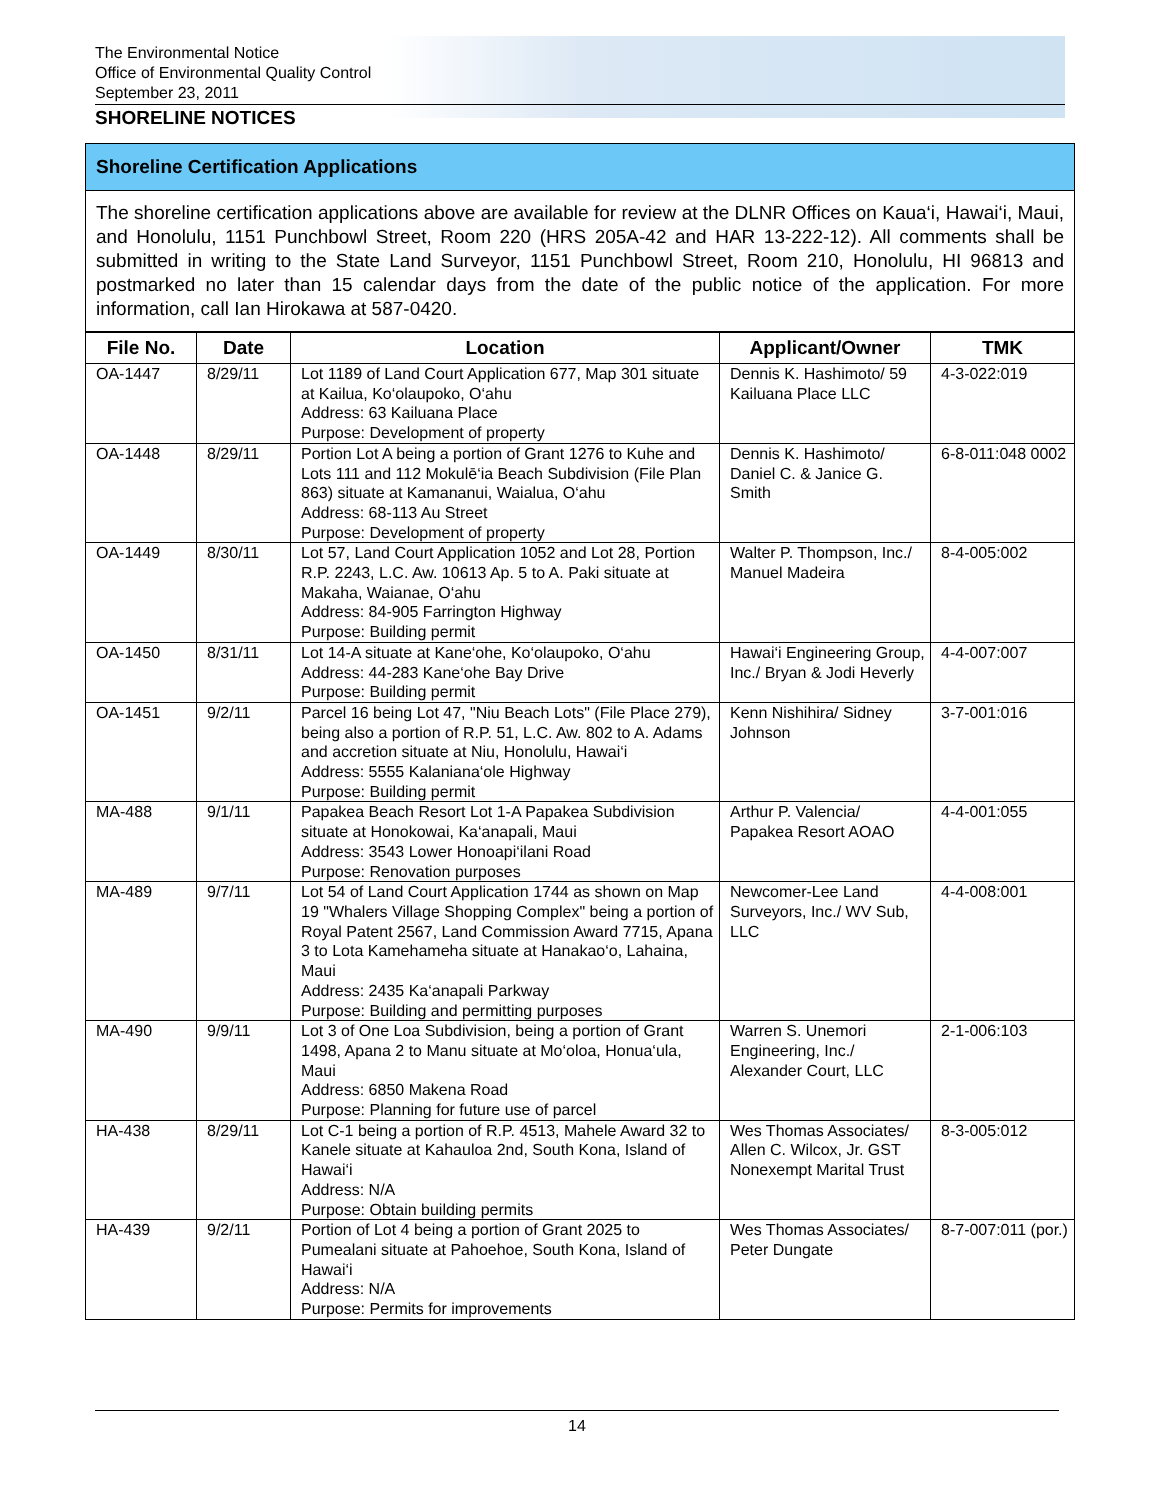The Environmental Notice
Office of Environmental Quality Control
September 23, 2011
SHORELINE NOTICES
Shoreline Certification Applications
The shoreline certification applications above are available for review at the DLNR Offices on Kaua‘i, Hawai‘i, Maui, and Honolulu, 1151 Punchbowl Street, Room 220 (HRS 205A-42 and HAR 13-222-12). All comments shall be submitted in writing to the State Land Surveyor, 1151 Punchbowl Street, Room 210, Honolulu, HI 96813 and postmarked no later than 15 calendar days from the date of the public notice of the application. For more information, call Ian Hirokawa at 587-0420.
| File No. | Date | Location | Applicant/Owner | TMK |
| --- | --- | --- | --- | --- |
| OA-1447 | 8/29/11 | Lot 1189 of Land Court Application 677, Map 301 situate at Kailua, Ko‘olaupoko, O‘ahu Address: 63 Kailuana Place Purpose: Development of property | Dennis K. Hashimoto/ 59 Kailuana Place LLC | 4-3-022:019 |
| OA-1448 | 8/29/11 | Portion Lot A being a portion of Grant 1276 to Kuhe and Lots 111 and 112 Mokulē‘ia Beach Subdivision (File Plan 863) situate at Kamananui, Waialua, O‘ahu Address: 68-113 Au Street Purpose: Development of property | Dennis K. Hashimoto/ Daniel C. & Janice G. Smith | 6-8-011:048 0002 |
| OA-1449 | 8/30/11 | Lot 57, Land Court Application 1052 and Lot 28, Portion R.P. 2243, L.C. Aw. 10613 Ap. 5 to A. Paki situate at Makaha, Waianae, O‘ahu Address: 84-905 Farrington Highway Purpose: Building permit | Walter P. Thompson, Inc./ Manuel Madeira | 8-4-005:002 |
| OA-1450 | 8/31/11 | Lot 14-A situate at Kane‘ohe, Ko‘olaupoko, O‘ahu Address: 44-283 Kane‘ohe Bay Drive Purpose: Building permit | Hawai‘i Engineering Group, Inc./ Bryan & Jodi Heverly | 4-4-007:007 |
| OA-1451 | 9/2/11 | Parcel 16 being Lot 47, "Niu Beach Lots" (File Place 279), being also a portion of R.P. 51, L.C. Aw. 802 to A. Adams and accretion situate at Niu, Honolulu, Hawai‘i Address: 5555 Kalaniana‘ole Highway Purpose: Building permit | Kenn Nishihira/ Sidney Johnson | 3-7-001:016 |
| MA-488 | 9/1/11 | Papakea Beach Resort Lot 1-A Papakea Subdivision situate at Honokowai, Ka‘anapali, Maui Address: 3543 Lower Honoapi‘ilani Road Purpose: Renovation purposes | Arthur P. Valencia/ Papakea Resort AOAO | 4-4-001:055 |
| MA-489 | 9/7/11 | Lot 54 of Land Court Application 1744 as shown on Map 19 "Whalers Village Shopping Complex" being a portion of Royal Patent 2567, Land Commission Award 7715, Apana 3 to Lota Kamehameha situate at Hanakao‘o, Lahaina, Maui Address: 2435 Ka‘anapali Parkway Purpose: Building and permitting purposes | Newcomer-Lee Land Surveyors, Inc./ WV Sub, LLC | 4-4-008:001 |
| MA-490 | 9/9/11 | Lot 3 of One Loa Subdivision, being a portion of Grant 1498, Apana 2 to Manu situate at Mo‘oloa, Honua‘ula, Maui Address: 6850 Makena Road Purpose: Planning for future use of parcel | Warren S. Unemori Engineering, Inc./ Alexander Court, LLC | 2-1-006:103 |
| HA-438 | 8/29/11 | Lot C-1 being a portion of R.P. 4513, Mahele Award 32 to Kanele situate at Kahauloa 2nd, South Kona, Island of Hawai‘i Address: N/A Purpose: Obtain building permits | Wes Thomas Associates/ Allen C. Wilcox, Jr. GST Nonexempt Marital Trust | 8-3-005:012 |
| HA-439 | 9/2/11 | Portion of Lot 4 being a portion of Grant 2025 to Pumealani situate at Pahoehoe, South Kona, Island of Hawai‘i Address: N/A Purpose: Permits for improvements | Wes Thomas Associates/ Peter Dungate | 8-7-007:011 (por.) |
14